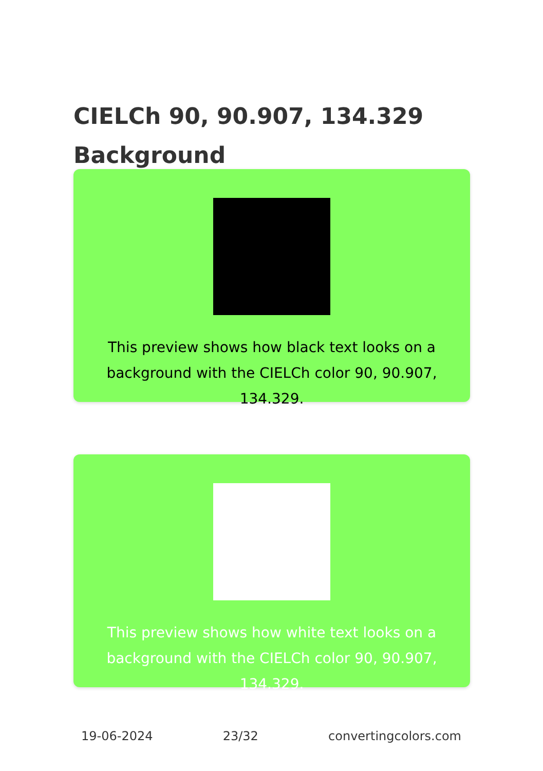CIELCh 90, 90.907, 134.329
Background
This preview shows how black text looks on a
background with the CIELCh color 90, 90.907, 134.329.
This preview shows how white text looks on a
background with the CIELCh color 90, 90.907, 134.329.
19-06-2024 23/32 convertingcolors.com